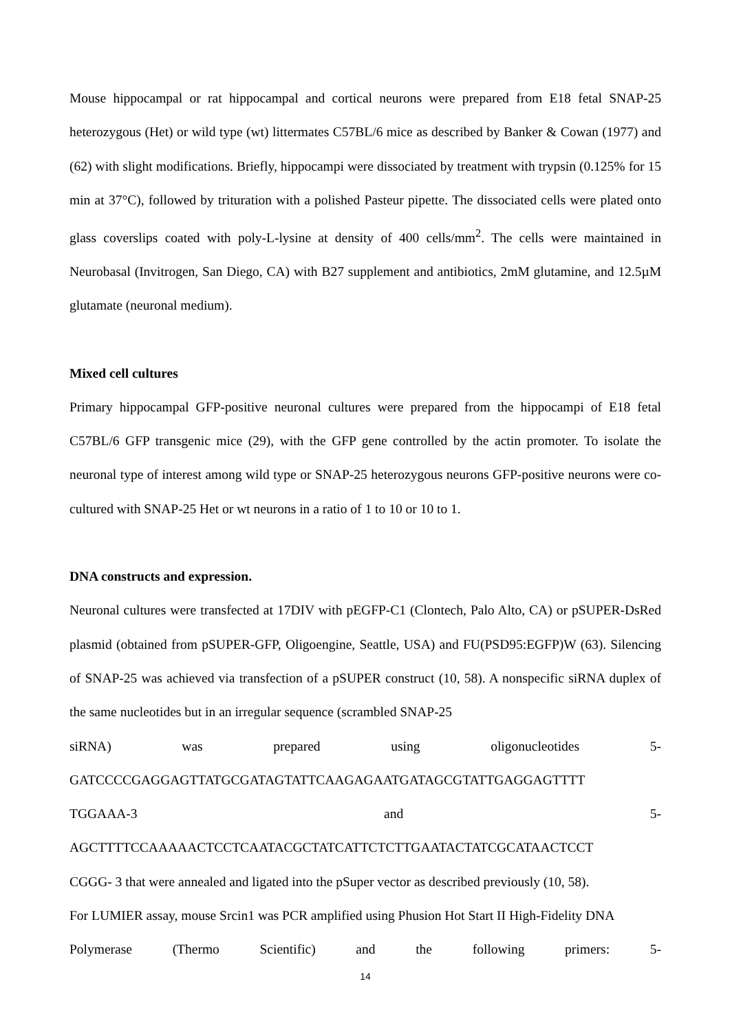Mouse hippocampal or rat hippocampal and cortical neurons were prepared from E18 fetal SNAP-25 heterozygous (Het) or wild type (wt) littermates C57BL/6 mice as described by Banker & Cowan (1977) and (62) with slight modifications. Briefly, hippocampi were dissociated by treatment with trypsin (0.125% for 15 min at 37°C), followed by trituration with a polished Pasteur pipette. The dissociated cells were plated onto glass coverslips coated with poly-L-lysine at density of 400 cells/mm<sup>2</sup>. The cells were maintained in Neurobasal (Invitrogen, San Diego, CA) with B27 supplement and antibiotics, 2mM glutamine, and 12.5µM glutamate (neuronal medium).
Mixed cell cultures
Primary hippocampal GFP-positive neuronal cultures were prepared from the hippocampi of E18 fetal C57BL/6 GFP transgenic mice (29), with the GFP gene controlled by the actin promoter. To isolate the neuronal type of interest among wild type or SNAP-25 heterozygous neurons GFP-positive neurons were co-cultured with SNAP-25 Het or wt neurons in a ratio of 1 to 10 or 10 to 1.
DNA constructs and expression.
Neuronal cultures were transfected at 17DIV with pEGFP-C1 (Clontech, Palo Alto, CA) or pSUPER-DsRed plasmid (obtained from pSUPER-GFP, Oligoengine, Seattle, USA) and FU(PSD95:EGFP)W (63). Silencing of SNAP-25 was achieved via transfection of a pSUPER construct (10, 58). A nonspecific siRNA duplex of the same nucleotides but in an irregular sequence (scrambled SNAP-25
siRNA) was prepared using oligonucleotides 5-
GATCCCCGAGGAGTTATGCGATAGTATTCAAGAGAATGATAGCGTATTGAGGAGTTTT
TGGAAA-3 and 5-
AGCTTTTCCAAAAACTCCTCAATACGCTATCATTCTCTTGAATACTATCGCATAACTCCT
CGGG- 3 that were annealed and ligated into the pSuper vector as described previously (10, 58).
For LUMIER assay, mouse Srcin1 was PCR amplified using Phusion Hot Start II High-Fidelity DNA
Polymerase (Thermo Scientific) and the following primers: 5-
14